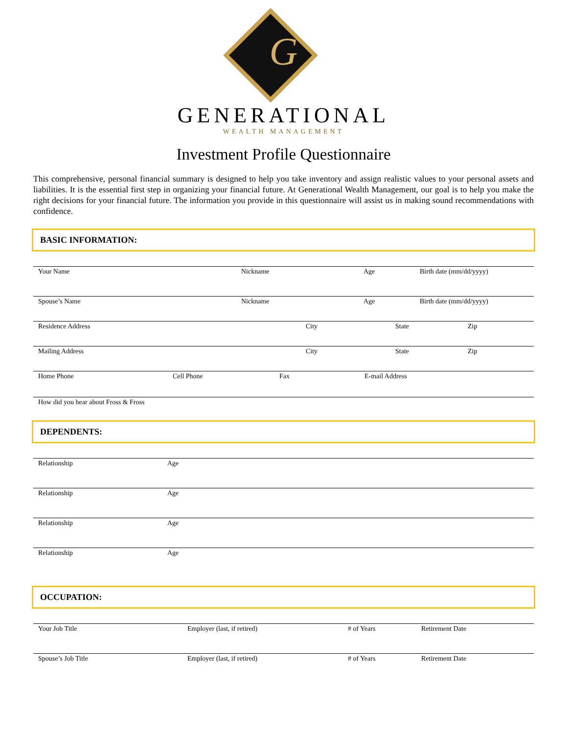G
GENERATIONAL
WEALTH MANAGEMENT
Investment Profile Questionnaire
This comprehensive, personal financial summary is designed to help you take inventory and assign realistic values to your personal assets and liabilities. It is the essential first step in organizing your financial future. At Generational Wealth Management, our goal is to help you make the right decisions for your financial future. The information you provide in this questionnaire will assist us in making sound recommendations with confidence.
BASIC INFORMATION:
Your Name Nickname Age Birth date (mm/dd/yyyy)
Spouse’s Name Nickname Age Birth date (mm/dd/yyyy)
Residence Address City State Zip
Mailing Address City State Zip
Home Phone Cell Phone Fax E-mail Address
How did you hear about Fross & Fross
DEPENDENTS:
Relationship Age
Relationship Age
Relationship Age
Relationship Age
OCCUPATION:
Your Job Title Employer (last, if retired) # of Years Retirement Date
Spouse’s Job Title Employer (last, if retired) # of Years Retirement Date